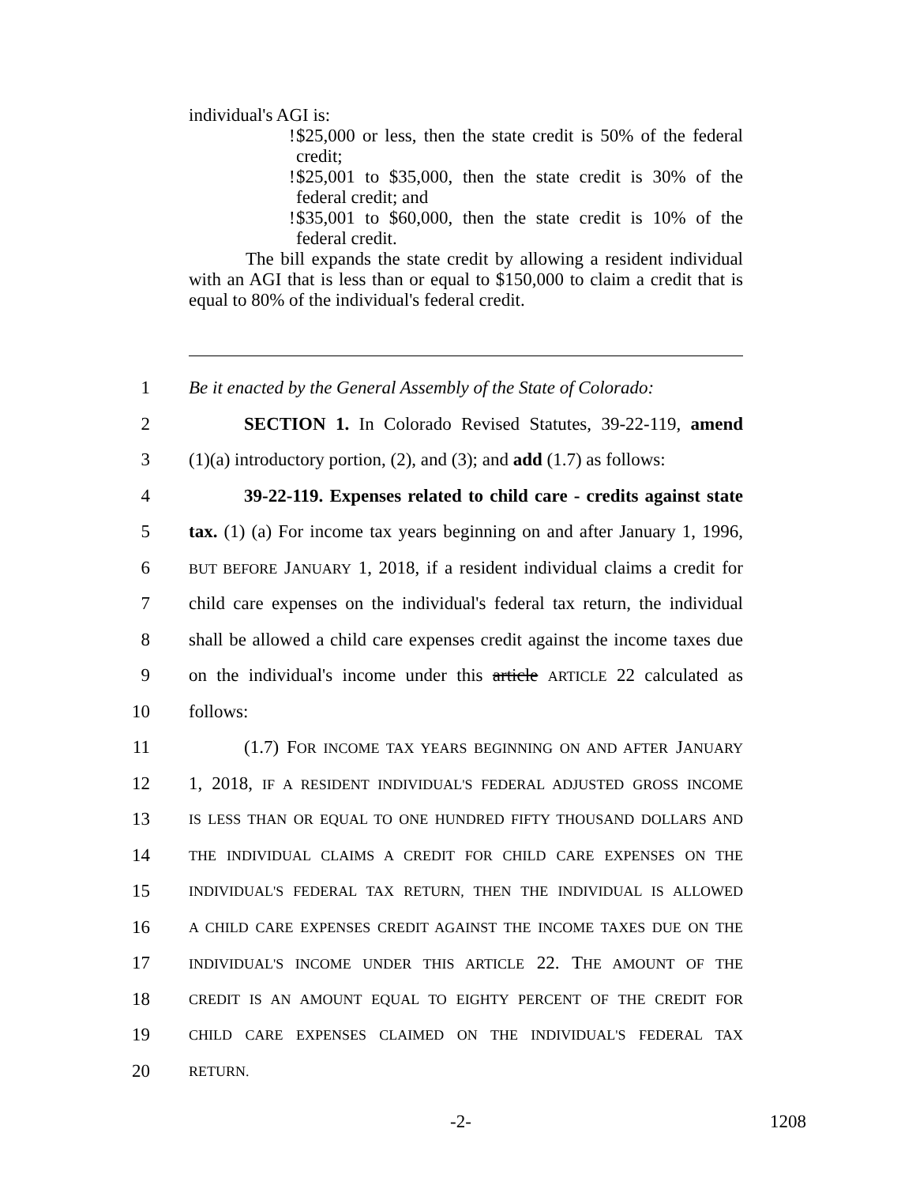individual's AGI is:
! $25,000 or less, then the state credit is 50% of the federal credit;
! $25,001 to $35,000, then the state credit is 30% of the federal credit; and
! $35,001 to $60,000, then the state credit is 10% of the federal credit.
The bill expands the state credit by allowing a resident individual with an AGI that is less than or equal to $150,000 to claim a credit that is equal to 80% of the individual's federal credit.
1 Be it enacted by the General Assembly of the State of Colorado:
2 SECTION 1. In Colorado Revised Statutes, 39-22-119, amend
3 (1)(a) introductory portion, (2), and (3); and add (1.7) as follows:
4 39-22-119. Expenses related to child care - credits against state
5 tax. (1) (a) For income tax years beginning on and after January 1, 1996,
6 BUT BEFORE JANUARY 1, 2018, if a resident individual claims a credit for
7 child care expenses on the individual's federal tax return, the individual
8 shall be allowed a child care expenses credit against the income taxes due
9 on the individual's income under this article ARTICLE 22 calculated as
10 follows:
11 (1.7) FOR INCOME TAX YEARS BEGINNING ON AND AFTER JANUARY
12 1, 2018, IF A RESIDENT INDIVIDUAL'S FEDERAL ADJUSTED GROSS INCOME
13 IS LESS THAN OR EQUAL TO ONE HUNDRED FIFTY THOUSAND DOLLARS AND
14 THE INDIVIDUAL CLAIMS A CREDIT FOR CHILD CARE EXPENSES ON THE
15 INDIVIDUAL'S FEDERAL TAX RETURN, THEN THE INDIVIDUAL IS ALLOWED
16 A CHILD CARE EXPENSES CREDIT AGAINST THE INCOME TAXES DUE ON THE
17 INDIVIDUAL'S INCOME UNDER THIS ARTICLE 22. THE AMOUNT OF THE
18 CREDIT IS AN AMOUNT EQUAL TO EIGHTY PERCENT OF THE CREDIT FOR
19 CHILD CARE EXPENSES CLAIMED ON THE INDIVIDUAL'S FEDERAL TAX
20 RETURN.
-2- 1208